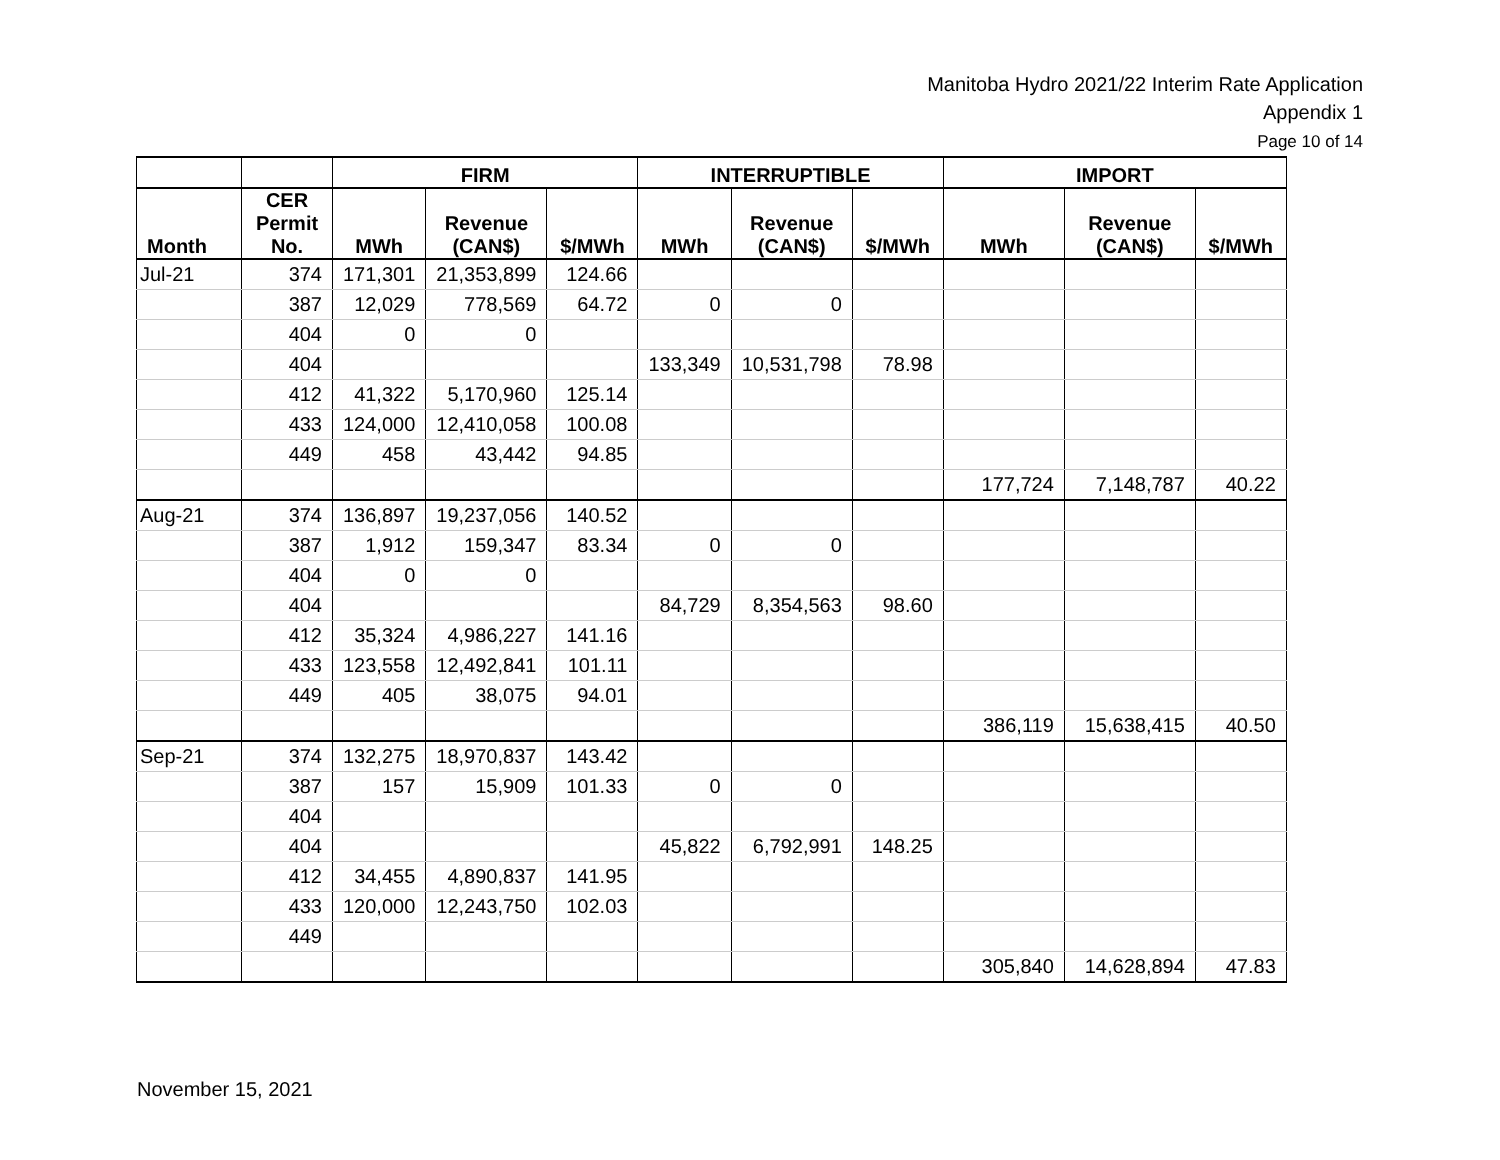Manitoba Hydro 2021/22 Interim Rate Application
Appendix 1
Page 10 of 14
| | | FIRM | | | INTERRUPTIBLE | | | IMPORT | | |
| --- | --- | --- | --- | --- | --- | --- | --- | --- | --- | --- |
| Month | CER Permit No. | MWh | Revenue (CAN$) | $/MWh | MWh | Revenue (CAN$) | $/MWh | MWh | Revenue (CAN$) | $/MWh |
| Jul-21 | 374 | 171,301 | 21,353,899 | 124.66 | | | | | | |
| | 387 | 12,029 | 778,569 | 64.72 | 0 | 0 | | | | |
| | 404 | 0 | 0 | | | | | | | |
| | 404 | | | | 133,349 | 10,531,798 | 78.98 | | | |
| | 412 | 41,322 | 5,170,960 | 125.14 | | | | | | |
| | 433 | 124,000 | 12,410,058 | 100.08 | | | | | | |
| | 449 | 458 | 43,442 | 94.85 | | | | | | |
| | | | | | | | | 177,724 | 7,148,787 | 40.22 |
| Aug-21 | 374 | 136,897 | 19,237,056 | 140.52 | | | | | | |
| | 387 | 1,912 | 159,347 | 83.34 | 0 | 0 | | | | |
| | 404 | 0 | 0 | | | | | | | |
| | 404 | | | | 84,729 | 8,354,563 | 98.60 | | | |
| | 412 | 35,324 | 4,986,227 | 141.16 | | | | | | |
| | 433 | 123,558 | 12,492,841 | 101.11 | | | | | | |
| | 449 | 405 | 38,075 | 94.01 | | | | | | |
| | | | | | | | | 386,119 | 15,638,415 | 40.50 |
| Sep-21 | 374 | 132,275 | 18,970,837 | 143.42 | | | | | | |
| | 387 | 157 | 15,909 | 101.33 | 0 | 0 | | | | |
| | 404 | | | | | | | | | |
| | 404 | | | | 45,822 | 6,792,991 | 148.25 | | | |
| | 412 | 34,455 | 4,890,837 | 141.95 | | | | | | |
| | 433 | 120,000 | 12,243,750 | 102.03 | | | | | | |
| | 449 | | | | | | | | | |
| | | | | | | | | 305,840 | 14,628,894 | 47.83 |
November 15, 2021